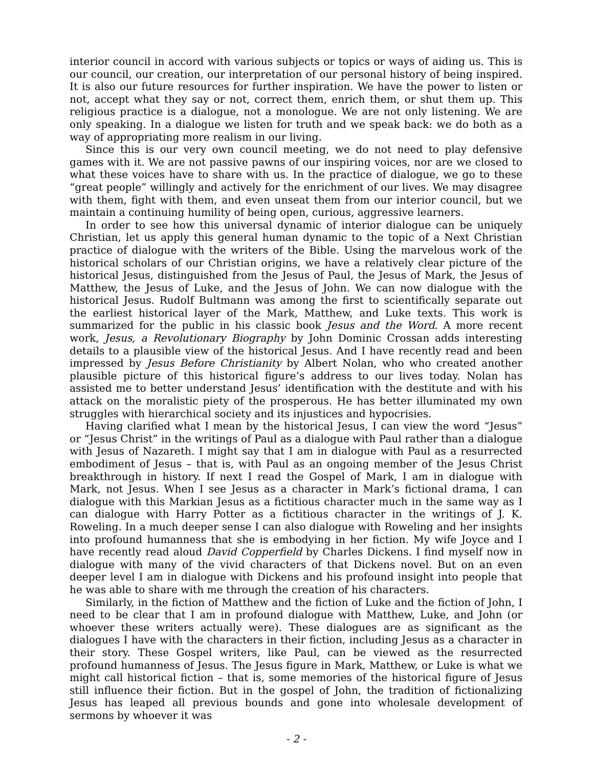interior council in accord with various subjects or topics or ways of aiding us. This is our council, our creation, our interpretation of our personal history of being inspired. It is also our future resources for further inspiration. We have the power to listen or not, accept what they say or not, correct them, enrich them, or shut them up. This religious practice is a dialogue, not a monologue. We are not only listening. We are only speaking. In a dialogue we listen for truth and we speak back: we do both as a way of appropriating more realism in our living.
Since this is our very own council meeting, we do not need to play defensive games with it. We are not passive pawns of our inspiring voices, nor are we closed to what these voices have to share with us. In the practice of dialogue, we go to these “great people” willingly and actively for the enrichment of our lives. We may disagree with them, fight with them, and even unseat them from our interior council, but we maintain a continuing humility of being open, curious, aggressive learners.
In order to see how this universal dynamic of interior dialogue can be uniquely Christian, let us apply this general human dynamic to the topic of a Next Christian practice of dialogue with the writers of the Bible. Using the marvelous work of the historical scholars of our Christian origins, we have a relatively clear picture of the historical Jesus, distinguished from the Jesus of Paul, the Jesus of Mark, the Jesus of Matthew, the Jesus of Luke, and the Jesus of John. We can now dialogue with the historical Jesus. Rudolf Bultmann was among the first to scientifically separate out the earliest historical layer of the Mark, Matthew, and Luke texts. This work is summarized for the public in his classic book Jesus and the Word. A more recent work, Jesus, a Revolutionary Biography by John Dominic Crossan adds interesting details to a plausible view of the historical Jesus. And I have recently read and been impressed by Jesus Before Christianity by Albert Nolan, who who created another plausible picture of this historical figure’s address to our lives today. Nolan has assisted me to better understand Jesus’ identification with the destitute and with his attack on the moralistic piety of the prosperous. He has better illuminated my own struggles with hierarchical society and its injustices and hypocrisies.
Having clarified what I mean by the historical Jesus, I can view the word “Jesus” or “Jesus Christ” in the writings of Paul as a dialogue with Paul rather than a dialogue with Jesus of Nazareth. I might say that I am in dialogue with Paul as a resurrected embodiment of Jesus – that is, with Paul as an ongoing member of the Jesus Christ breakthrough in history. If next I read the Gospel of Mark, I am in dialogue with Mark, not Jesus. When I see Jesus as a character in Mark’s fictional drama, I can dialogue with this Markian Jesus as a fictitious character much in the same way as I can dialogue with Harry Potter as a fictitious character in the writings of J. K. Roweling. In a much deeper sense I can also dialogue with Roweling and her insights into profound humanness that she is embodying in her fiction. My wife Joyce and I have recently read aloud David Copperfield by Charles Dickens. I find myself now in dialogue with many of the vivid characters of that Dickens novel. But on an even deeper level I am in dialogue with Dickens and his profound insight into people that he was able to share with me through the creation of his characters.
Similarly, in the fiction of Matthew and the fiction of Luke and the fiction of John, I need to be clear that I am in profound dialogue with Matthew, Luke, and John (or whoever these writers actually were). These dialogues are as significant as the dialogues I have with the characters in their fiction, including Jesus as a character in their story. These Gospel writers, like Paul, can be viewed as the resurrected profound humanness of Jesus. The Jesus figure in Mark, Matthew, or Luke is what we might call historical fiction – that is, some memories of the historical figure of Jesus still influence their fiction. But in the gospel of John, the tradition of fictionalizing Jesus has leaped all previous bounds and gone into wholesale development of sermons by whoever it was
- 2 -